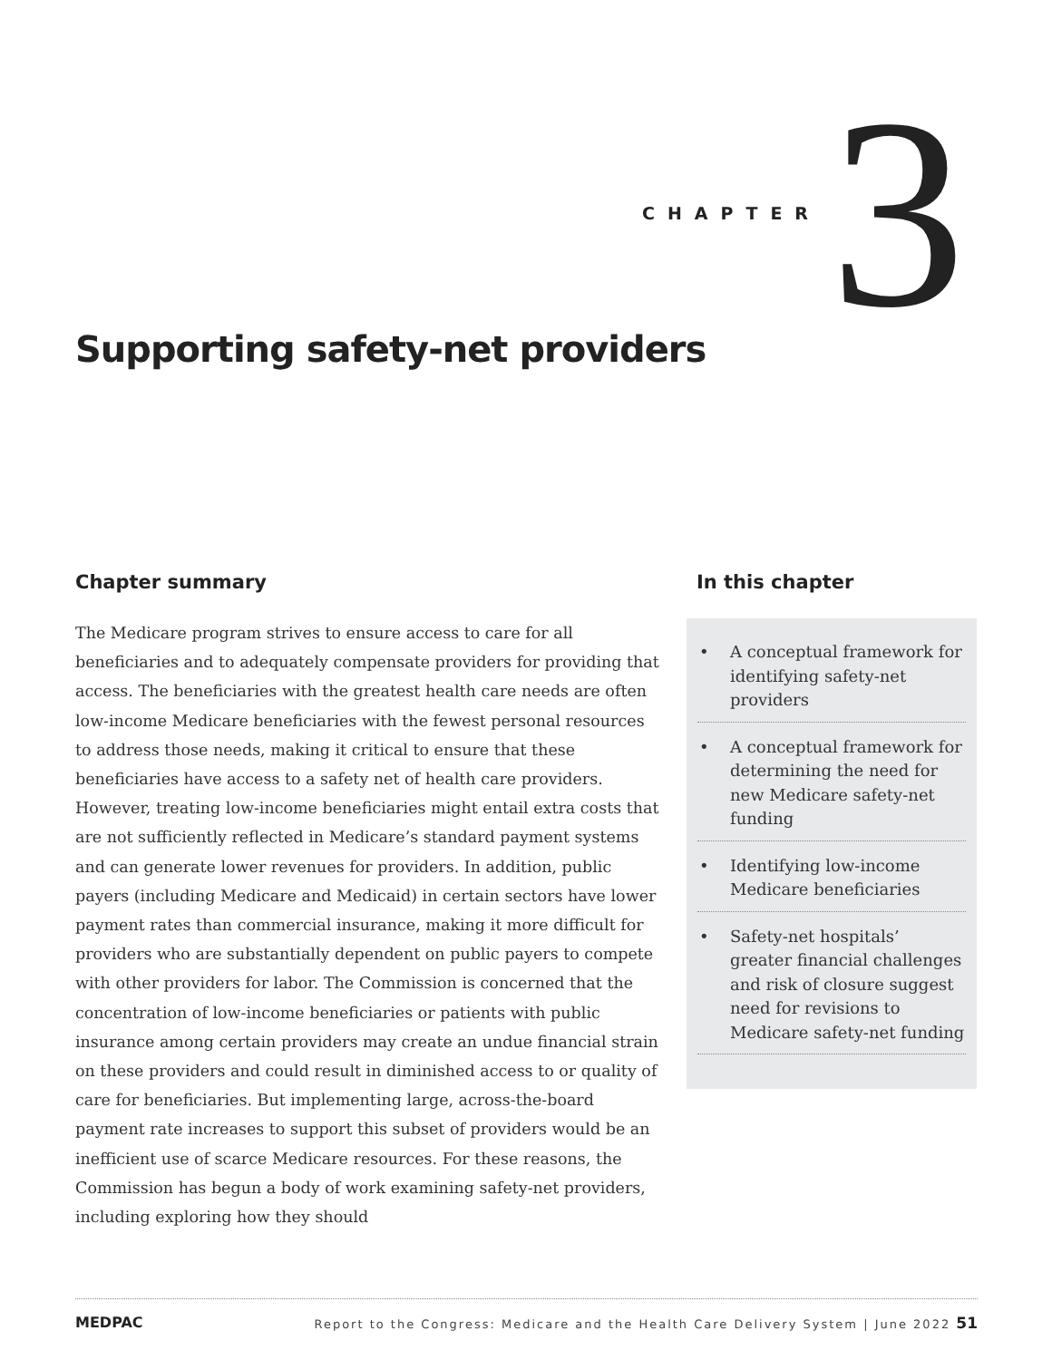CHAPTER 3
Supporting safety-net providers
Chapter summary
The Medicare program strives to ensure access to care for all beneficiaries and to adequately compensate providers for providing that access. The beneficiaries with the greatest health care needs are often low-income Medicare beneficiaries with the fewest personal resources to address those needs, making it critical to ensure that these beneficiaries have access to a safety net of health care providers. However, treating low-income beneficiaries might entail extra costs that are not sufficiently reflected in Medicare’s standard payment systems and can generate lower revenues for providers. In addition, public payers (including Medicare and Medicaid) in certain sectors have lower payment rates than commercial insurance, making it more difficult for providers who are substantially dependent on public payers to compete with other providers for labor. The Commission is concerned that the concentration of low-income beneficiaries or patients with public insurance among certain providers may create an undue financial strain on these providers and could result in diminished access to or quality of care for beneficiaries. But implementing large, across-the-board payment rate increases to support this subset of providers would be an inefficient use of scarce Medicare resources. For these reasons, the Commission has begun a body of work examining safety-net providers, including exploring how they should
In this chapter
• A conceptual framework for identifying safety-net providers
• A conceptual framework for determining the need for new Medicare safety-net funding
• Identifying low-income Medicare beneficiaries
• Safety-net hospitals’ greater financial challenges and risk of closure suggest need for revisions to Medicare safety-net funding
MEDPAC Report to the Congress: Medicare and the Health Care Delivery System | June 2022 51